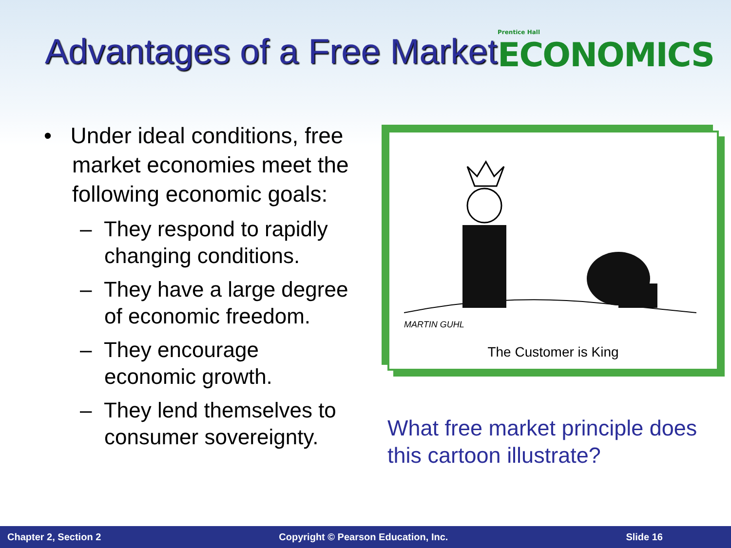Advantages of a Free Market
Prentice Hall
ECONOMICS
• Under ideal conditions, free market economies meet the following economic goals:
– They respond to rapidly changing conditions.
– They have a large degree of economic freedom.
– They encourage economic growth.
– They lend themselves to consumer sovereignty.
MARTIN GUHL
The Customer is King
What free market principle does this cartoon illustrate?
Chapter 2, Section 2 Copyright © Pearson Education, Inc. Slide 16